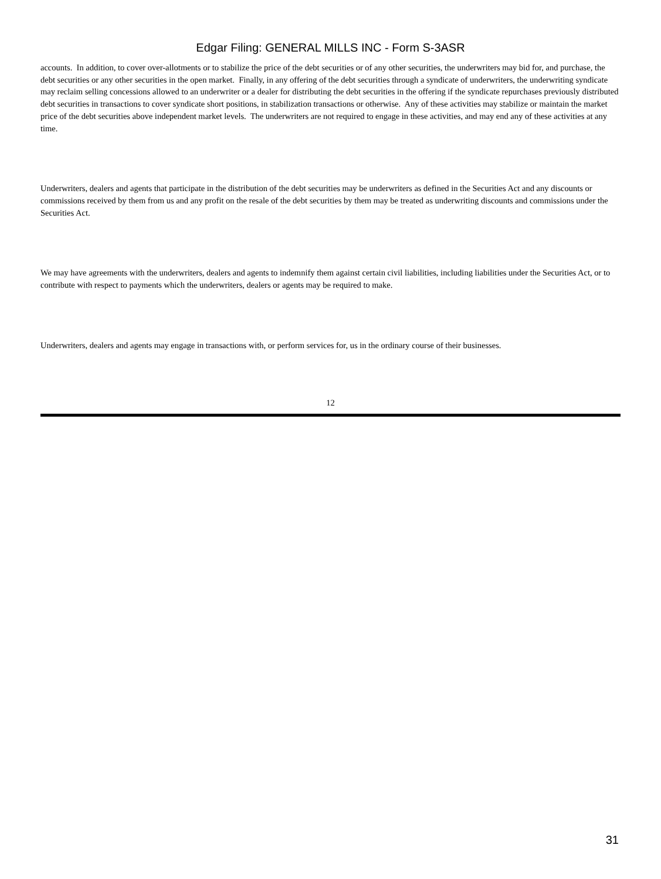Edgar Filing: GENERAL MILLS INC - Form S-3ASR
accounts. In addition, to cover over-allotments or to stabilize the price of the debt securities or of any other securities, the underwriters may bid for, and purchase, the debt securities or any other securities in the open market. Finally, in any offering of the debt securities through a syndicate of underwriters, the underwriting syndicate may reclaim selling concessions allowed to an underwriter or a dealer for distributing the debt securities in the offering if the syndicate repurchases previously distributed debt securities in transactions to cover syndicate short positions, in stabilization transactions or otherwise. Any of these activities may stabilize or maintain the market price of the debt securities above independent market levels. The underwriters are not required to engage in these activities, and may end any of these activities at any time.
Underwriters, dealers and agents that participate in the distribution of the debt securities may be underwriters as defined in the Securities Act and any discounts or commissions received by them from us and any profit on the resale of the debt securities by them may be treated as underwriting discounts and commissions under the Securities Act.
We may have agreements with the underwriters, dealers and agents to indemnify them against certain civil liabilities, including liabilities under the Securities Act, or to contribute with respect to payments which the underwriters, dealers or agents may be required to make.
Underwriters, dealers and agents may engage in transactions with, or perform services for, us in the ordinary course of their businesses.
12
31